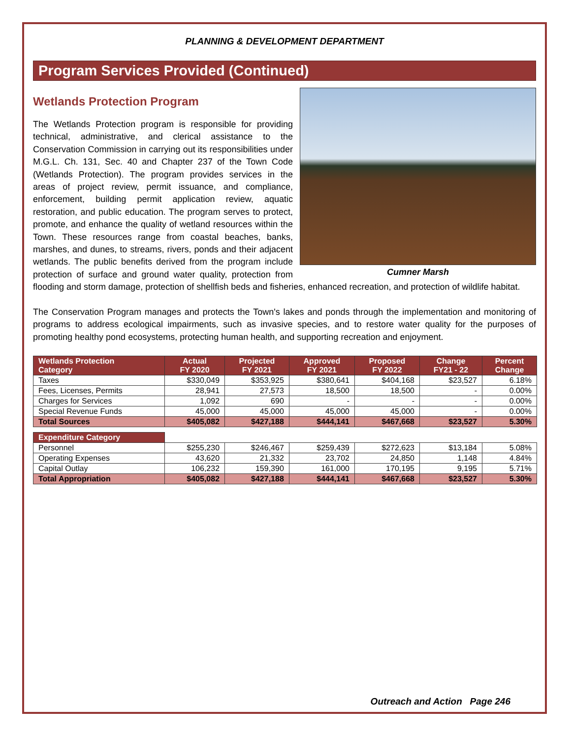PLANNING & DEVELOPMENT DEPARTMENT
Program Services Provided (Continued)
Wetlands Protection Program
Cumner Marsh
The Wetlands Protection program is responsible for providing technical, administrative, and clerical assistance to the Conservation Commission in carrying out its responsibilities under M.G.L. Ch. 131, Sec. 40 and Chapter 237 of the Town Code (Wetlands Protection). The program provides services in the areas of project review, permit issuance, and compliance, enforcement, building permit application review, aquatic restoration, and public education. The program serves to protect, promote, and enhance the quality of wetland resources within the Town. These resources range from coastal beaches, banks, marshes, and dunes, to streams, rivers, ponds and their adjacent wetlands. The public benefits derived from the program include protection of surface and ground water quality, protection from flooding and storm damage, protection of shellfish beds and fisheries, enhanced recreation, and protection of wildlife habitat.
The Conservation Program manages and protects the Town's lakes and ponds through the implementation and monitoring of programs to address ecological impairments, such as invasive species, and to restore water quality for the purposes of promoting healthy pond ecosystems, protecting human health, and supporting recreation and enjoyment.
| Wetlands Protection Category | Actual FY 2020 | Projected FY 2021 | Approved FY 2021 | Proposed FY 2022 | Change FY21 - 22 | Percent Change |
| --- | --- | --- | --- | --- | --- | --- |
| Taxes | $330,049 | $353,925 | $380,641 | $404,168 | $23,527 | 6.18% |
| Fees, Licenses, Permits | 28,941 | 27,573 | 18,500 | 18,500 | - | 0.00% |
| Charges for Services | 1,092 | 690 | - | - | - | 0.00% |
| Special Revenue Funds | 45,000 | 45,000 | 45,000 | 45,000 | - | 0.00% |
| Total Sources | $405,082 | $427,188 | $444,141 | $467,668 | $23,527 | 5.30% |
| Expenditure Category | | | | | | |
| Personnel | $255,230 | $246,467 | $259,439 | $272,623 | $13,184 | 5.08% |
| Operating Expenses | 43,620 | 21,332 | 23,702 | 24,850 | 1,148 | 4.84% |
| Capital Outlay | 106,232 | 159,390 | 161,000 | 170,195 | 9,195 | 5.71% |
| Total Appropriation | $405,082 | $427,188 | $444,141 | $467,668 | $23,527 | 5.30% |
Outreach and Action Page 246